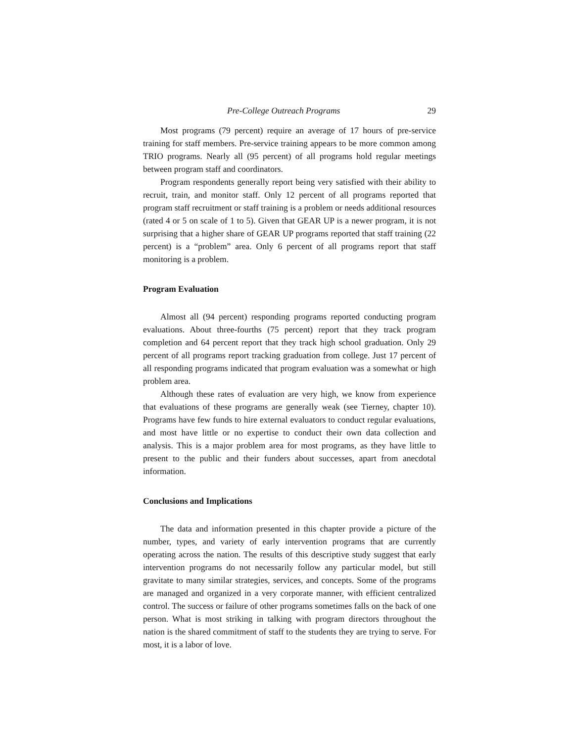Pre-College Outreach Programs 29
Most programs (79 percent) require an average of 17 hours of pre-service training for staff members. Pre-service training appears to be more common among TRIO programs. Nearly all (95 percent) of all programs hold regular meetings between program staff and coordinators.
Program respondents generally report being very satisfied with their ability to recruit, train, and monitor staff. Only 12 percent of all programs reported that program staff recruitment or staff training is a problem or needs additional resources (rated 4 or 5 on scale of 1 to 5). Given that GEAR UP is a newer program, it is not surprising that a higher share of GEAR UP programs reported that staff training (22 percent) is a “problem” area. Only 6 percent of all programs report that staff monitoring is a problem.
Program Evaluation
Almost all (94 percent) responding programs reported conducting program evaluations. About three-fourths (75 percent) report that they track program completion and 64 percent report that they track high school graduation. Only 29 percent of all programs report tracking graduation from college. Just 17 percent of all responding programs indicated that program evaluation was a somewhat or high problem area.
Although these rates of evaluation are very high, we know from experience that evaluations of these programs are generally weak (see Tierney, chapter 10). Programs have few funds to hire external evaluators to conduct regular evaluations, and most have little or no expertise to conduct their own data collection and analysis. This is a major problem area for most programs, as they have little to present to the public and their funders about successes, apart from anecdotal information.
Conclusions and Implications
The data and information presented in this chapter provide a picture of the number, types, and variety of early intervention programs that are currently operating across the nation. The results of this descriptive study suggest that early intervention programs do not necessarily follow any particular model, but still gravitate to many similar strategies, services, and concepts. Some of the programs are managed and organized in a very corporate manner, with efficient centralized control. The success or failure of other programs sometimes falls on the back of one person. What is most striking in talking with program directors throughout the nation is the shared commitment of staff to the students they are trying to serve. For most, it is a labor of love.